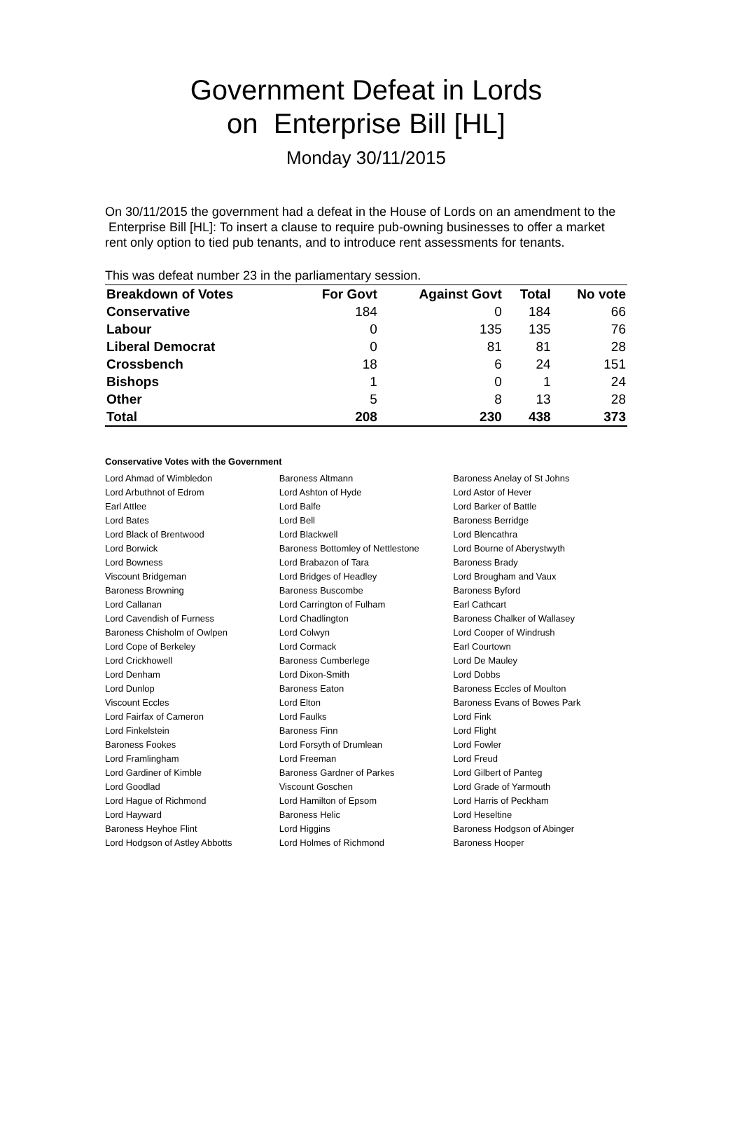Government Defeat in Lords
on Enterprise Bill [HL]
Monday 30/11/2015
On 30/11/2015 the government had a defeat in the House of Lords on an amendment to the Enterprise Bill [HL]: To insert a clause to require pub-owning businesses to offer a market rent only option to tied pub tenants, and to introduce rent assessments for tenants.
This was defeat number 23 in the parliamentary session.
| Breakdown of Votes | For Govt | Against Govt | Total | No vote |
| --- | --- | --- | --- | --- |
| Conservative | 184 | 0 | 184 | 66 |
| Labour | 0 | 135 | 135 | 76 |
| Liberal Democrat | 0 | 81 | 81 | 28 |
| Crossbench | 18 | 6 | 24 | 151 |
| Bishops | 1 | 0 | 1 | 24 |
| Other | 5 | 8 | 13 | 28 |
| Total | 208 | 230 | 438 | 373 |
Conservative Votes with the Government
| Lord Ahmad of Wimbledon | Baroness Altmann | Baroness Anelay of St Johns |
| Lord Arbuthnot of Edrom | Lord Ashton of Hyde | Lord Astor of Hever |
| Earl Attlee | Lord Balfe | Lord Barker of Battle |
| Lord Bates | Lord Bell | Baroness Berridge |
| Lord Black of Brentwood | Lord Blackwell | Lord Blencathra |
| Lord Borwick | Baroness Bottomley of Nettlestone | Lord Bourne of Aberystwyth |
| Lord Bowness | Lord Brabazon of Tara | Baroness Brady |
| Viscount Bridgeman | Lord Bridges of Headley | Lord Brougham and Vaux |
| Baroness Browning | Baroness Buscombe | Baroness Byford |
| Lord Callanan | Lord Carrington of Fulham | Earl Cathcart |
| Lord Cavendish of Furness | Lord Chadlington | Baroness Chalker of Wallasey |
| Baroness Chisholm of Owlpen | Lord Colwyn | Lord Cooper of Windrush |
| Lord Cope of Berkeley | Lord Cormack | Earl Courtown |
| Lord Crickhowell | Baroness Cumberlege | Lord De Mauley |
| Lord Denham | Lord Dixon-Smith | Lord Dobbs |
| Lord Dunlop | Baroness Eaton | Baroness Eccles of Moulton |
| Viscount Eccles | Lord Elton | Baroness Evans of Bowes Park |
| Lord Fairfax of Cameron | Lord Faulks | Lord Fink |
| Lord Finkelstein | Baroness Finn | Lord Flight |
| Baroness Fookes | Lord Forsyth of Drumlean | Lord Fowler |
| Lord Framlingham | Lord Freeman | Lord Freud |
| Lord Gardiner of Kimble | Baroness Gardner of Parkes | Lord Gilbert of Panteg |
| Lord Goodlad | Viscount Goschen | Lord Grade of Yarmouth |
| Lord Hague of Richmond | Lord Hamilton of Epsom | Lord Harris of Peckham |
| Lord Hayward | Baroness Helic | Lord Heseltine |
| Baroness Heyhoe Flint | Lord Higgins | Baroness Hodgson of Abinger |
| Lord Hodgson of Astley Abbotts | Lord Holmes of Richmond | Baroness Hooper |